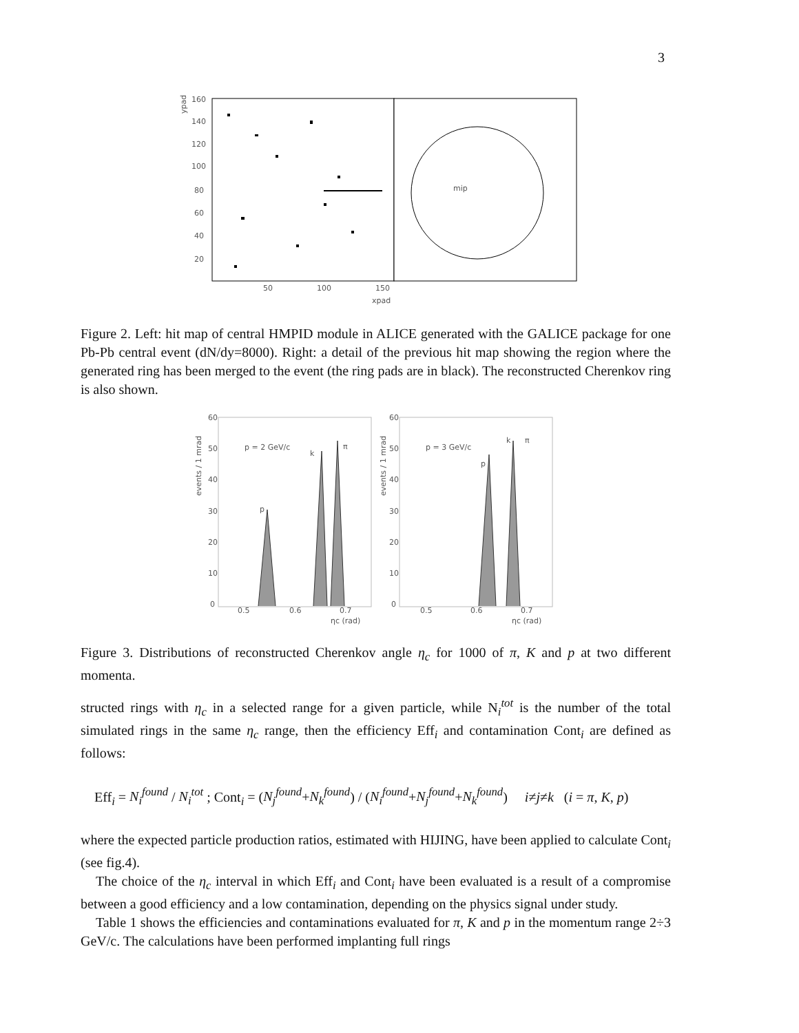3
ypad
160
140
120
100
80
60
40
20
50
100
150
xpad
mip
Figure 2. Left: hit map of central HMPID module in ALICE generated with the GALICE package for one Pb-Pb central event (dN/dy=8000). Right: a detail of the previous hit map showing the region where the generated ring has been merged to the event (the ring pads are in black). The reconstructed Cherenkov ring is also shown.
events / 1 mrad
events / 1 mrad
p = 2 GeV/c
p
k
π
p = 3 GeV/c
p
k
π
60
50
40
30
20
10
0
60
50
40
30
20
10
0
0.5
0.6
0.7
ηc (rad)
0.5
0.6
0.7
ηc (rad)
Figure 3. Distributions of reconstructed Cherenkov angle η<sub>c</sub> for 1000 of π, K and p at two different momenta.
structed rings with η<sub>c</sub> in a selected range for a given particle, while N<sub>i</sub><sup>tot</sup> is the number of the total simulated rings in the same η<sub>c</sub> range, then the efficiency Eff<sub>i</sub> and contamination Cont<sub>i</sub> are defined as follows:
Eff<sub>i</sub> = N<sub>i</sub><sup>found</sup> / N<sub>i</sub><sup>tot</sup> ; Cont<sub>i</sub> = (N<sub>j</sub><sup>found</sup>+N<sub>k</sub><sup>found</sup>) / (N<sub>i</sub><sup>found</sup>+N<sub>j</sub><sup>found</sup>+N<sub>k</sub><sup>found</sup>) i≠j≠k (i = π, K, p)
where the expected particle production ratios, estimated with HIJING, have been applied to calculate Cont<sub>i</sub> (see fig.4).
The choice of the η<sub>c</sub> interval in which Eff<sub>i</sub> and Cont<sub>i</sub> have been evaluated is a result of a compromise between a good efficiency and a low contamination, depending on the physics signal under study.
Table 1 shows the efficiencies and contaminations evaluated for π, K and p in the momentum range 2÷3 GeV/c. The calculations have been performed implanting full rings